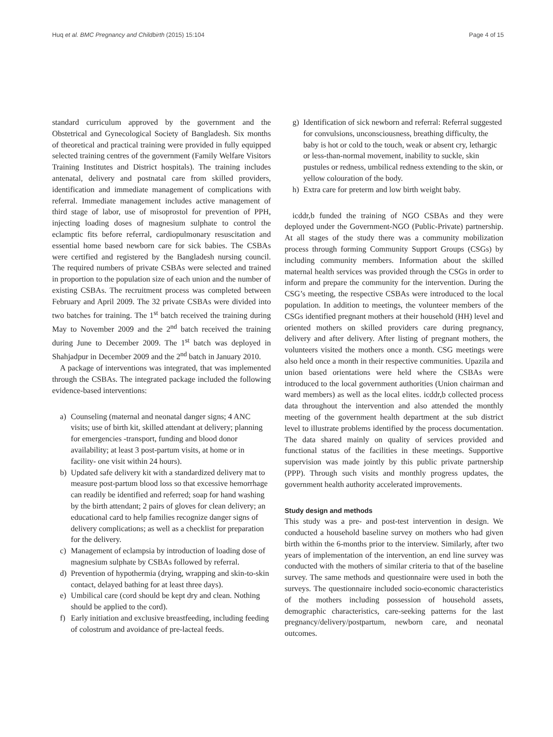Huq et al. BMC Pregnancy and Childbirth (2015) 15:104 Page 4 of 15
standard curriculum approved by the government and the Obstetrical and Gynecological Society of Bangladesh. Six months of theoretical and practical training were provided in fully equipped selected training centres of the government (Family Welfare Visitors Training Institutes and District hospitals). The training includes antenatal, delivery and postnatal care from skilled providers, identification and immediate management of complications with referral. Immediate management includes active management of third stage of labor, use of misoprostol for prevention of PPH, injecting loading doses of magnesium sulphate to control the eclamptic fits before referral, cardiopulmonary resuscitation and essential home based newborn care for sick babies. The CSBAs were certified and registered by the Bangladesh nursing council. The required numbers of private CSBAs were selected and trained in proportion to the population size of each union and the number of existing CSBAs. The recruitment process was completed between February and April 2009. The 32 private CSBAs were divided into two batches for training. The 1<sup>st</sup> batch received the training during May to November 2009 and the 2<sup>nd</sup> batch received the training during June to December 2009. The 1<sup>st</sup> batch was deployed in Shahjadpur in December 2009 and the 2<sup>nd</sup> batch in January 2010.
A package of interventions was integrated, that was implemented through the CSBAs. The integrated package included the following evidence-based interventions:
a) Counseling (maternal and neonatal danger signs; 4 ANC visits; use of birth kit, skilled attendant at delivery; planning for emergencies -transport, funding and blood donor availability; at least 3 post-partum visits, at home or in facility- one visit within 24 hours).
b) Updated safe delivery kit with a standardized delivery mat to measure post-partum blood loss so that excessive hemorrhage can readily be identified and referred; soap for hand washing by the birth attendant; 2 pairs of gloves for clean delivery; an educational card to help families recognize danger signs of delivery complications; as well as a checklist for preparation for the delivery.
c) Management of eclampsia by introduction of loading dose of magnesium sulphate by CSBAs followed by referral.
d) Prevention of hypothermia (drying, wrapping and skin-to-skin contact, delayed bathing for at least three days).
e) Umbilical care (cord should be kept dry and clean. Nothing should be applied to the cord).
f) Early initiation and exclusive breastfeeding, including feeding of colostrum and avoidance of pre-lacteal feeds.
g) Identification of sick newborn and referral: Referral suggested for convulsions, unconsciousness, breathing difficulty, the baby is hot or cold to the touch, weak or absent cry, lethargic or less-than-normal movement, inability to suckle, skin pustules or redness, umbilical redness extending to the skin, or yellow colouration of the body.
h) Extra care for preterm and low birth weight baby.
icddr,b funded the training of NGO CSBAs and they were deployed under the Government-NGO (Public-Private) partnership. At all stages of the study there was a community mobilization process through forming Community Support Groups (CSGs) by including community members. Information about the skilled maternal health services was provided through the CSGs in order to inform and prepare the community for the intervention. During the CSG’s meeting, the respective CSBAs were introduced to the local population. In addition to meetings, the volunteer members of the CSGs identified pregnant mothers at their household (HH) level and oriented mothers on skilled providers care during pregnancy, delivery and after delivery. After listing of pregnant mothers, the volunteers visited the mothers once a month. CSG meetings were also held once a month in their respective communities. Upazila and union based orientations were held where the CSBAs were introduced to the local government authorities (Union chairman and ward members) as well as the local elites. icddr,b collected process data throughout the intervention and also attended the monthly meeting of the government health department at the sub district level to illustrate problems identified by the process documentation. The data shared mainly on quality of services provided and functional status of the facilities in these meetings. Supportive supervision was made jointly by this public private partnership (PPP). Through such visits and monthly progress updates, the government health authority accelerated improvements.
Study design and methods
This study was a pre- and post-test intervention in design. We conducted a household baseline survey on mothers who had given birth within the 6-months prior to the interview. Similarly, after two years of implementation of the intervention, an end line survey was conducted with the mothers of similar criteria to that of the baseline survey. The same methods and questionnaire were used in both the surveys. The questionnaire included socio-economic characteristics of the mothers including possession of household assets, demographic characteristics, care-seeking patterns for the last pregnancy/delivery/postpartum, newborn care, and neonatal outcomes.